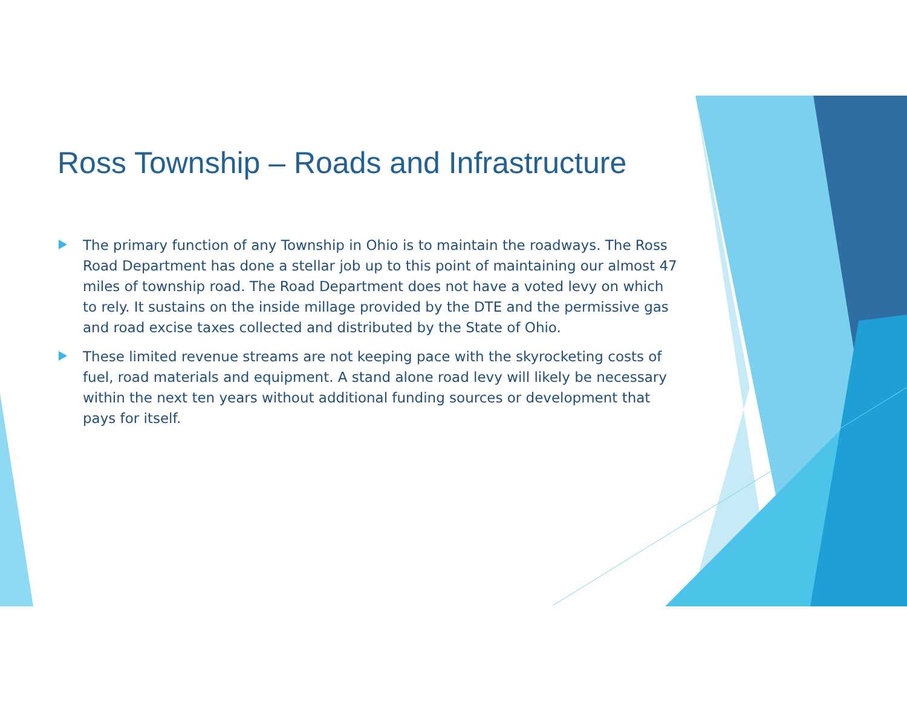Ross Township – Roads and Infrastructure
The primary function of any Township in Ohio is to maintain the roadways. The Ross Road Department has done a stellar job up to this point of maintaining our almost 47 miles of township road. The Road Department does not have a voted levy on which to rely. It sustains on the inside millage provided by the DTE and the permissive gas and road excise taxes collected and distributed by the State of Ohio.
These limited revenue streams are not keeping pace with the skyrocketing costs of fuel, road materials and equipment. A stand alone road levy will likely be necessary within the next ten years without additional funding sources or development that pays for itself.